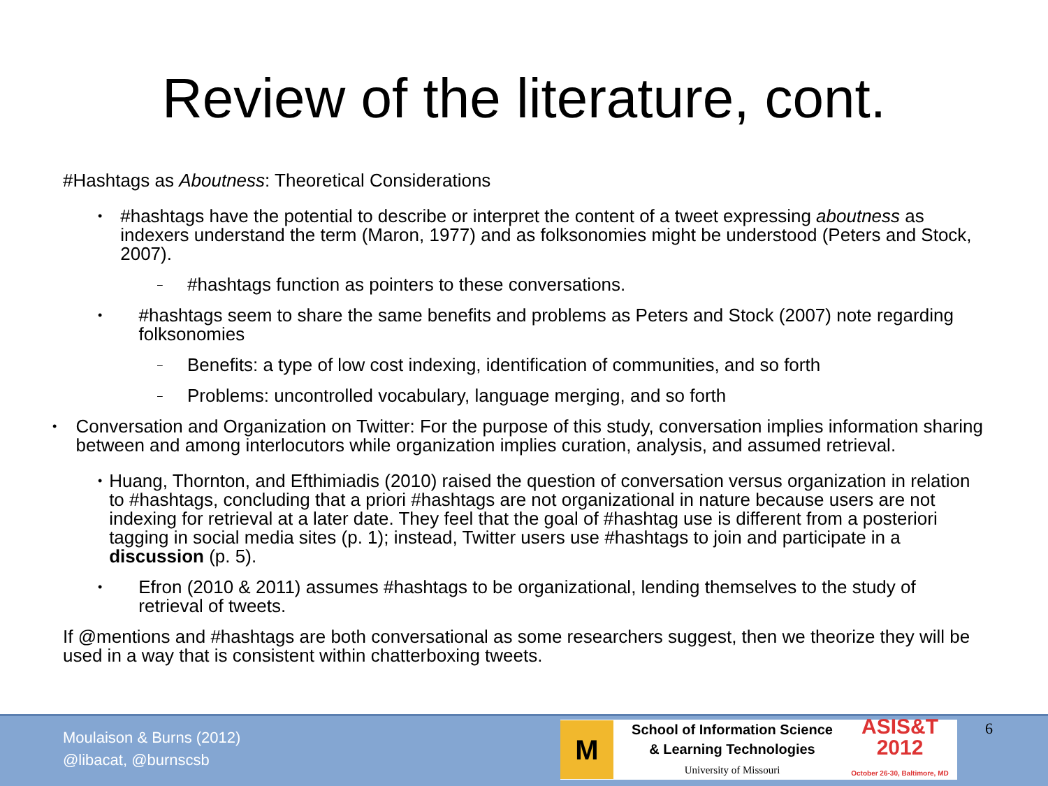Review of the literature, cont.
#Hashtags as Aboutness: Theoretical Considerations
• #hashtags have the potential to describe or interpret the content of a tweet expressing aboutness as indexers understand the term (Maron, 1977) and as folksonomies might be understood (Peters and Stock, 2007).
– #hashtags function as pointers to these conversations.
• #hashtags seem to share the same benefits and problems as Peters and Stock (2007) note regarding folksonomies
– Benefits: a type of low cost indexing, identification of communities, and so forth
– Problems: uncontrolled vocabulary, language merging, and so forth
• Conversation and Organization on Twitter: For the purpose of this study, conversation implies information sharing between and among interlocutors while organization implies curation, analysis, and assumed retrieval.
• Huang, Thornton, and Efthimiadis (2010) raised the question of conversation versus organization in relation to #hashtags, concluding that a priori #hashtags are not organizational in nature because users are not indexing for retrieval at a later date. They feel that the goal of #hashtag use is different from a posteriori tagging in social media sites (p. 1); instead, Twitter users use #hashtags to join and participate in a discussion (p. 5).
• Efron (2010 & 2011) assumes #hashtags to be organizational, lending themselves to the study of retrieval of tweets.
If @mentions and #hashtags are both conversational as some researchers suggest, then we theorize they will be used in a way that is consistent within chatterboxing tweets.
Moulaison & Burns (2012)
@libacat, @burnscsb
M
School of Information Science
& Learning Technologies
University of Missouri
ASIS&T
2012
October 26-30, Baltimore, MD
6